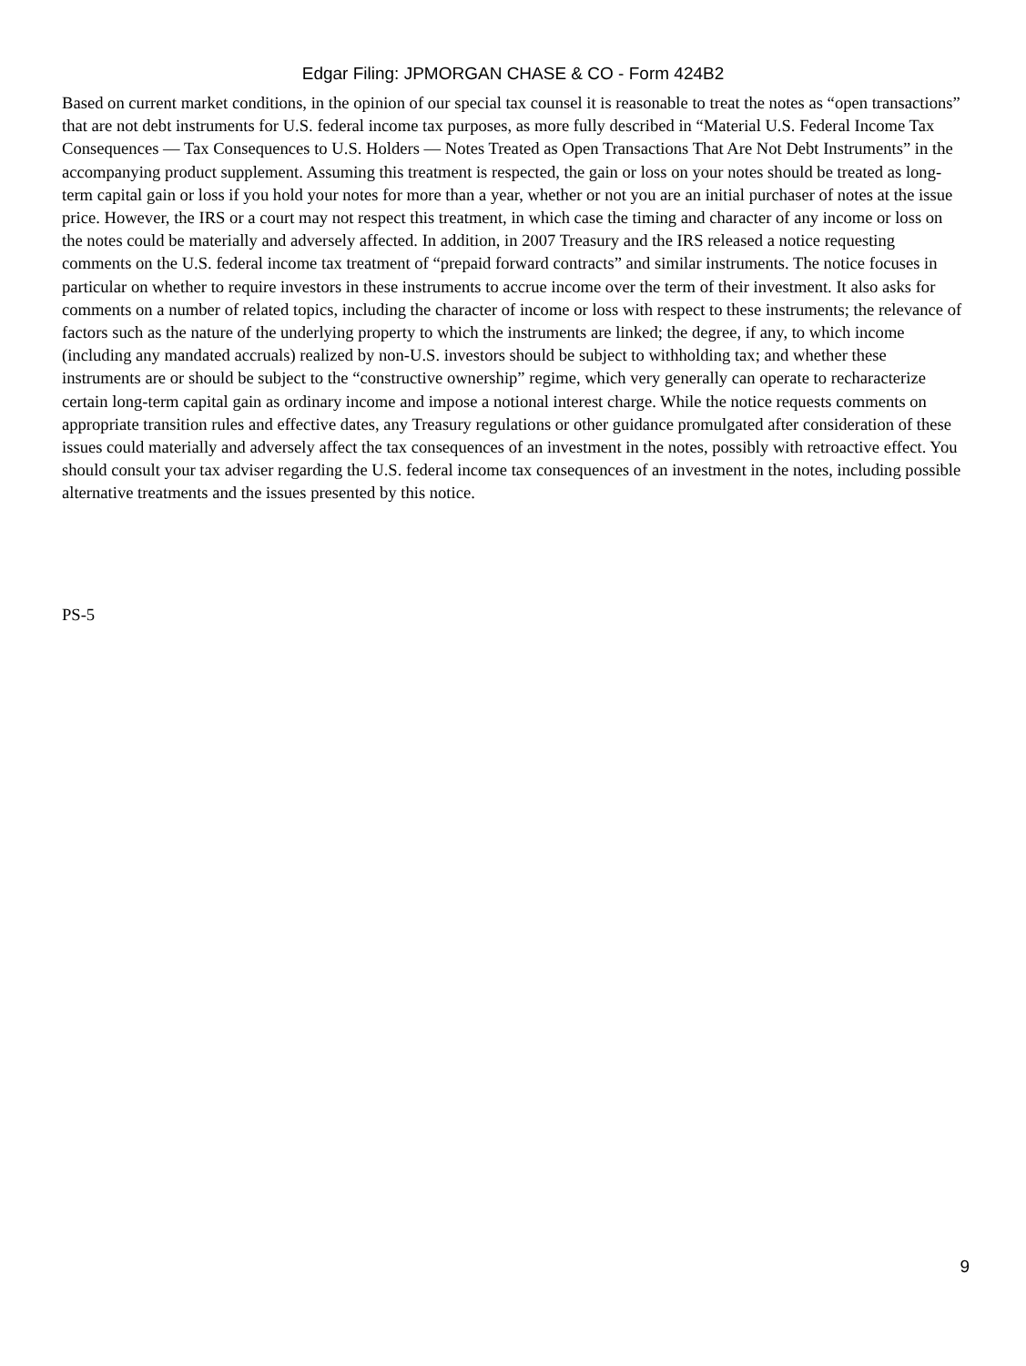Edgar Filing: JPMORGAN CHASE & CO - Form 424B2
Based on current market conditions, in the opinion of our special tax counsel it is reasonable to treat the notes as “open transactions” that are not debt instruments for U.S. federal income tax purposes, as more fully described in “Material U.S. Federal Income Tax Consequences — Tax Consequences to U.S. Holders — Notes Treated as Open Transactions That Are Not Debt Instruments” in the accompanying product supplement. Assuming this treatment is respected, the gain or loss on your notes should be treated as long-term capital gain or loss if you hold your notes for more than a year, whether or not you are an initial purchaser of notes at the issue price. However, the IRS or a court may not respect this treatment, in which case the timing and character of any income or loss on the notes could be materially and adversely affected. In addition, in 2007 Treasury and the IRS released a notice requesting comments on the U.S. federal income tax treatment of “prepaid forward contracts” and similar instruments. The notice focuses in particular on whether to require investors in these instruments to accrue income over the term of their investment. It also asks for comments on a number of related topics, including the character of income or loss with respect to these instruments; the relevance of factors such as the nature of the underlying property to which the instruments are linked; the degree, if any, to which income (including any mandated accruals) realized by non-U.S. investors should be subject to withholding tax; and whether these instruments are or should be subject to the “constructive ownership” regime, which very generally can operate to recharacterize certain long-term capital gain as ordinary income and impose a notional interest charge. While the notice requests comments on appropriate transition rules and effective dates, any Treasury regulations or other guidance promulgated after consideration of these issues could materially and adversely affect the tax consequences of an investment in the notes, possibly with retroactive effect. You should consult your tax adviser regarding the U.S. federal income tax consequences of an investment in the notes, including possible alternative treatments and the issues presented by this notice.
PS-5
9